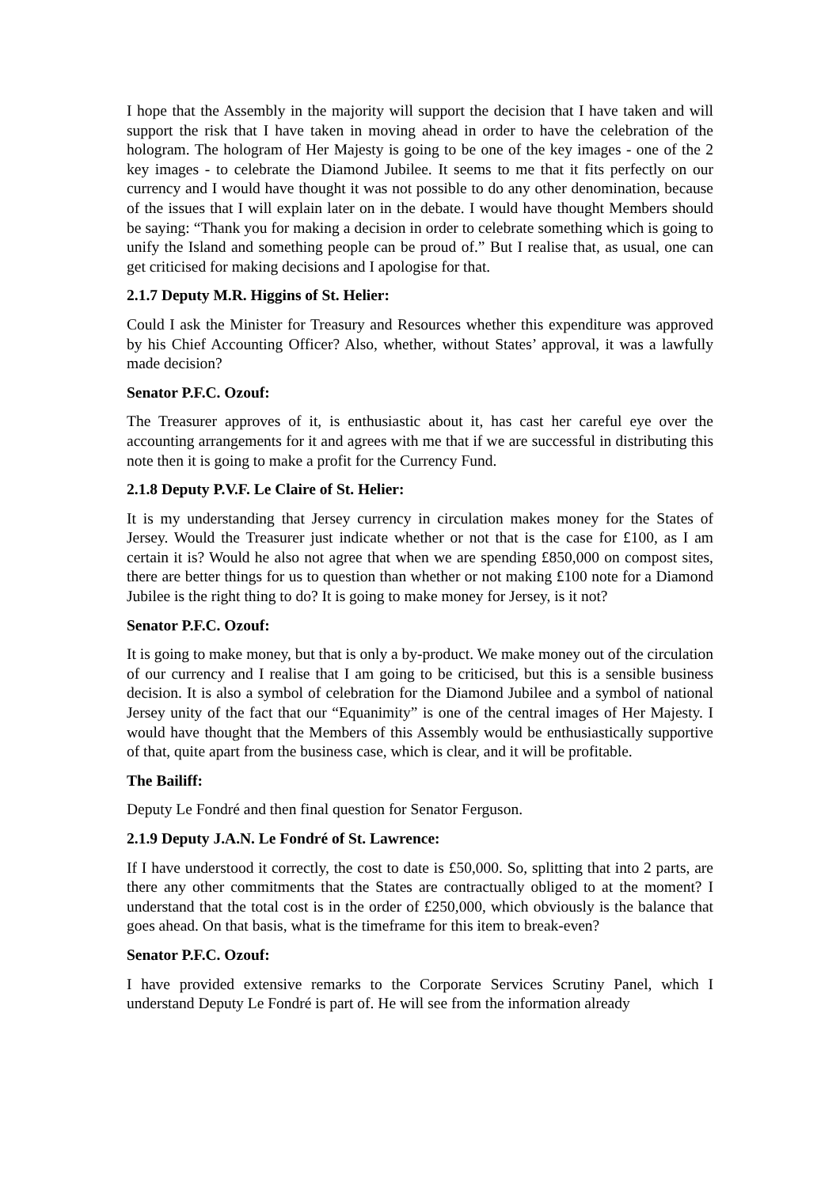I hope that the Assembly in the majority will support the decision that I have taken and will support the risk that I have taken in moving ahead in order to have the celebration of the hologram. The hologram of Her Majesty is going to be one of the key images - one of the 2 key images - to celebrate the Diamond Jubilee. It seems to me that it fits perfectly on our currency and I would have thought it was not possible to do any other denomination, because of the issues that I will explain later on in the debate. I would have thought Members should be saying: “Thank you for making a decision in order to celebrate something which is going to unify the Island and something people can be proud of.” But I realise that, as usual, one can get criticised for making decisions and I apologise for that.
2.1.7 Deputy M.R. Higgins of St. Helier:
Could I ask the Minister for Treasury and Resources whether this expenditure was approved by his Chief Accounting Officer? Also, whether, without States’ approval, it was a lawfully made decision?
Senator P.F.C. Ozouf:
The Treasurer approves of it, is enthusiastic about it, has cast her careful eye over the accounting arrangements for it and agrees with me that if we are successful in distributing this note then it is going to make a profit for the Currency Fund.
2.1.8 Deputy P.V.F. Le Claire of St. Helier:
It is my understanding that Jersey currency in circulation makes money for the States of Jersey. Would the Treasurer just indicate whether or not that is the case for £100, as I am certain it is? Would he also not agree that when we are spending £850,000 on compost sites, there are better things for us to question than whether or not making £100 note for a Diamond Jubilee is the right thing to do? It is going to make money for Jersey, is it not?
Senator P.F.C. Ozouf:
It is going to make money, but that is only a by-product. We make money out of the circulation of our currency and I realise that I am going to be criticised, but this is a sensible business decision. It is also a symbol of celebration for the Diamond Jubilee and a symbol of national Jersey unity of the fact that our “Equanimity” is one of the central images of Her Majesty. I would have thought that the Members of this Assembly would be enthusiastically supportive of that, quite apart from the business case, which is clear, and it will be profitable.
The Bailiff:
Deputy Le Fondré and then final question for Senator Ferguson.
2.1.9 Deputy J.A.N. Le Fondré of St. Lawrence:
If I have understood it correctly, the cost to date is £50,000. So, splitting that into 2 parts, are there any other commitments that the States are contractually obliged to at the moment? I understand that the total cost is in the order of £250,000, which obviously is the balance that goes ahead. On that basis, what is the timeframe for this item to break-even?
Senator P.F.C. Ozouf:
I have provided extensive remarks to the Corporate Services Scrutiny Panel, which I understand Deputy Le Fondré is part of. He will see from the information already